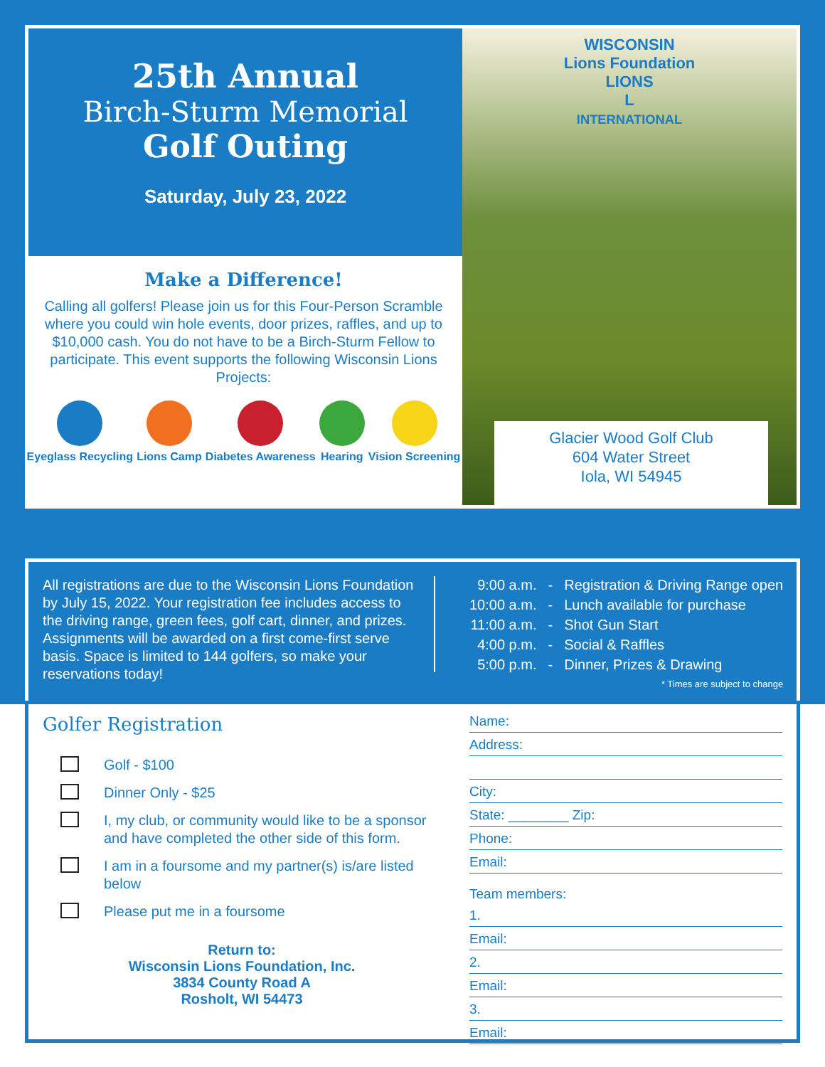25th Annual
Birch-Sturm Memorial
Golf Outing
Saturday, July 23, 2022
Make a Difference!
Calling all golfers! Please join us for this Four-Person Scramble where you could win hole events, door prizes, raffles, and up to $10,000 cash. You do not have to be a Birch-Sturm Fellow to participate. This event supports the following Wisconsin Lions Projects:
Eyeglass Recycling Lions Camp Diabetes Awareness Hearing Vision Screening
WISCONSIN
Lions Foundation
LIONS
L
INTERNATIONAL
Glacier Wood Golf Club
604 Water Street
Iola, WI 54945
All registrations are due to the Wisconsin Lions Foundation by July 15, 2022. Your registration fee includes access to the driving range, green fees, golf cart, dinner, and prizes. Assignments will be awarded on a first come-first serve basis. Space is limited to 144 golfers, so make your reservations today!
| 9:00 a.m. | - | Registration & Driving Range open |
| 10:00 a.m. | - | Lunch available for purchase |
| 11:00 a.m. | - | Shot Gun Start |
| 4:00 p.m. | - | Social & Raffles |
| 5:00 p.m. | - | Dinner, Prizes & Drawing |
| * Times are subject to change | | |
Golfer Registration
Golf - $100
Dinner Only - $25
I, my club, or community would like to be a sponsor and have completed the other side of this form.
I am in a foursome and my partner(s) is/are listed below
Please put me in a foursome
Return to:
Wisconsin Lions Foundation, Inc.
3834 County Road A
Rosholt, WI 54473
Name:
Address:
City:
State: ________ Zip:
Phone:
Email:
Team members:
1.
Email:
2.
Email:
3.
Email: